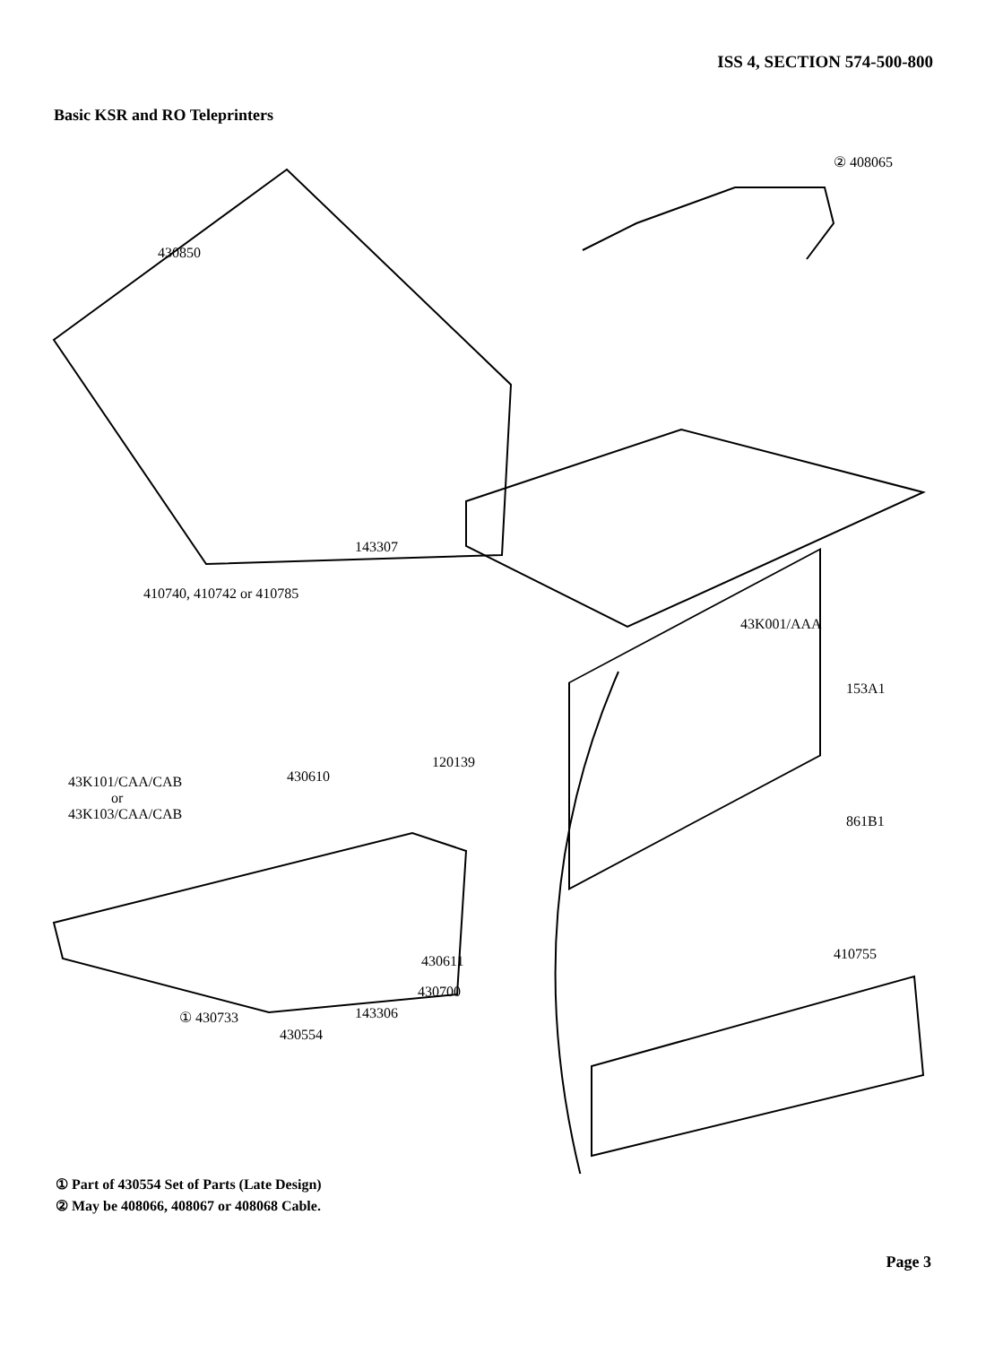ISS 4, SECTION 574-500-800
Basic KSR and RO Teleprinters
430850
② 408065
143307
410740, 410742 or 410785
43K001/AAA
153A1
120139
43K101/CAA/CAB
or
43K103/CAA/CAB
430610
861B1
410755
430611
430700
① 430733 143306
430554
① Part of 430554 Set of Parts (Late Design)
② May be 408066, 408067 or 408068 Cable.
Page 3